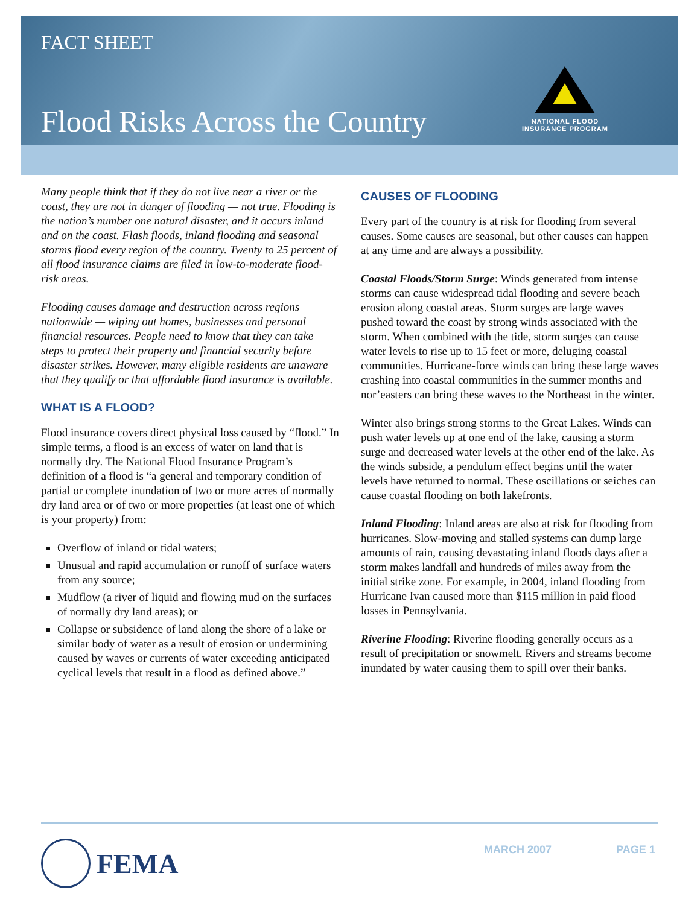FACT SHEET
Flood Risks Across the Country
NATIONAL FLOOD
INSURANCE PROGRAM
Many people think that if they do not live near a river or the coast, they are not in danger of flooding — not true. Flooding is the nation’s number one natural disaster, and it occurs inland and on the coast. Flash floods, inland flooding and seasonal storms flood every region of the country. Twenty to 25 percent of all flood insurance claims are filed in low-to-moderate flood-risk areas.
Flooding causes damage and destruction across regions nationwide — wiping out homes, businesses and personal financial resources. People need to know that they can take steps to protect their property and financial security before disaster strikes. However, many eligible residents are unaware that they qualify or that affordable flood insurance is available.
WHAT IS A FLOOD?
Flood insurance covers direct physical loss caused by “flood.” In simple terms, a flood is an excess of water on land that is normally dry. The National Flood Insurance Program’s definition of a flood is “a general and temporary condition of partial or complete inundation of two or more acres of normally dry land area or of two or more properties (at least one of which is your property) from:
Overflow of inland or tidal waters;
Unusual and rapid accumulation or runoff of surface waters from any source;
Mudflow (a river of liquid and flowing mud on the surfaces of normally dry land areas); or
Collapse or subsidence of land along the shore of a lake or similar body of water as a result of erosion or undermining caused by waves or currents of water exceeding anticipated cyclical levels that result in a flood as defined above.”
CAUSES OF FLOODING
Every part of the country is at risk for flooding from several causes. Some causes are seasonal, but other causes can happen at any time and are always a possibility.
Coastal Floods/Storm Surge: Winds generated from intense storms can cause widespread tidal flooding and severe beach erosion along coastal areas. Storm surges are large waves pushed toward the coast by strong winds associated with the storm. When combined with the tide, storm surges can cause water levels to rise up to 15 feet or more, deluging coastal communities. Hurricane-force winds can bring these large waves crashing into coastal communities in the summer months and nor’easters can bring these waves to the Northeast in the winter.
Winter also brings strong storms to the Great Lakes. Winds can push water levels up at one end of the lake, causing a storm surge and decreased water levels at the other end of the lake. As the winds subside, a pendulum effect begins until the water levels have returned to normal. These oscillations or seiches can cause coastal flooding on both lakefronts.
Inland Flooding: Inland areas are also at risk for flooding from hurricanes. Slow-moving and stalled systems can dump large amounts of rain, causing devastating inland floods days after a storm makes landfall and hundreds of miles away from the initial strike zone. For example, in 2004, inland flooding from Hurricane Ivan caused more than $115 million in paid flood losses in Pennsylvania.
Riverine Flooding: Riverine flooding generally occurs as a result of precipitation or snowmelt. Rivers and streams become inundated by water causing them to spill over their banks.
FEMA MARCH 2007 PAGE 1